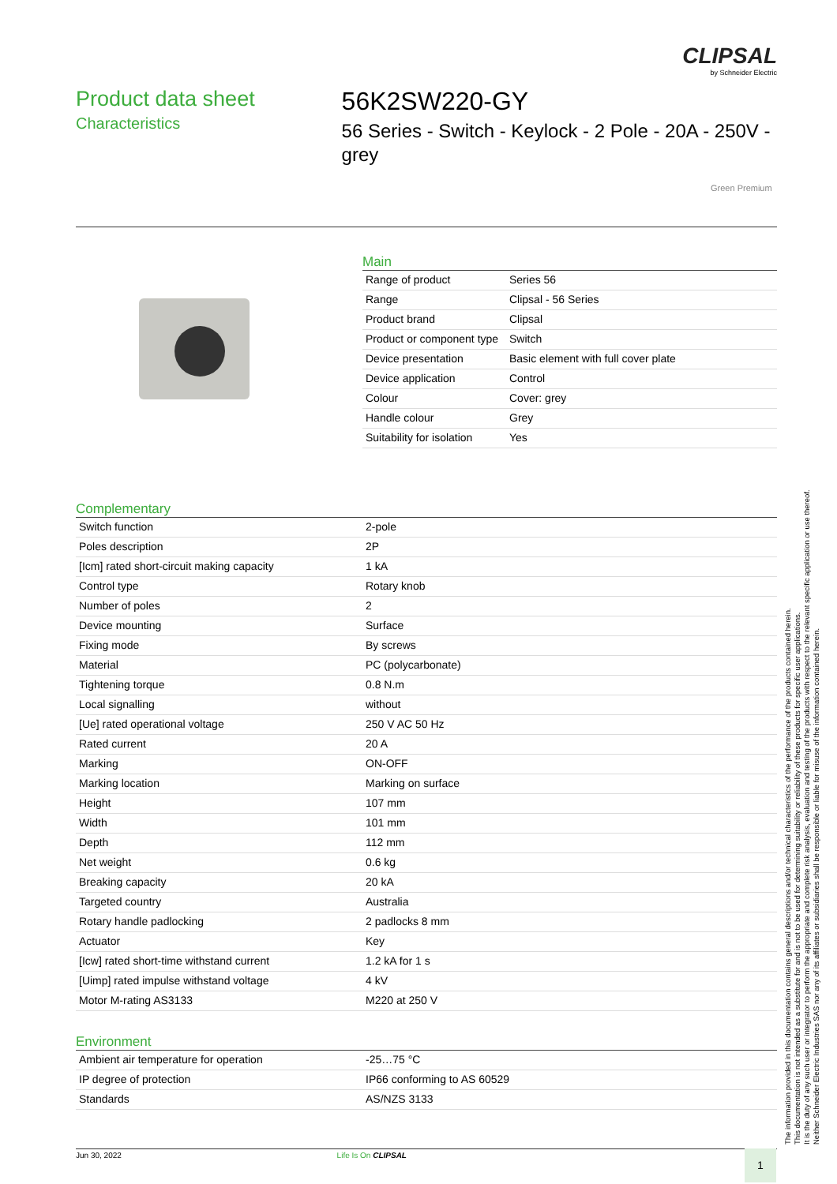CLIPSAL
by Schneider Electric
Product data sheet
Characteristics
56K2SW220-GY
56 Series - Switch - Keylock - 2 Pole - 20A - 250V - grey
Green Premium
Main
| Range of product | Series 56 |
| Range | Clipsal - 56 Series |
| Product brand | Clipsal |
| Product or component type | Switch |
| Device presentation | Basic element with full cover plate |
| Device application | Control |
| Colour | Cover: grey |
| Handle colour | Grey |
| Suitability for isolation | Yes |
Complementary
| Switch function | 2-pole |
| Poles description | 2P |
| [Icm] rated short-circuit making capacity | 1 kA |
| Control type | Rotary knob |
| Number of poles | 2 |
| Device mounting | Surface |
| Fixing mode | By screws |
| Material | PC (polycarbonate) |
| Tightening torque | 0.8 N.m |
| Local signalling | without |
| [Ue] rated operational voltage | 250 V AC 50 Hz |
| Rated current | 20 A |
| Marking | ON-OFF |
| Marking location | Marking on surface |
| Height | 107 mm |
| Width | 101 mm |
| Depth | 112 mm |
| Net weight | 0.6 kg |
| Breaking capacity | 20 kA |
| Targeted country | Australia |
| Rotary handle padlocking | 2 padlocks 8 mm |
| Actuator | Key |
| [Icw] rated short-time withstand current | 1.2 kA for 1 s |
| [Uimp] rated impulse withstand voltage | 4 kV |
| Motor M-rating AS3133 | M220 at 250 V |
Environment
| Ambient air temperature for operation | -25…75 °C |
| IP degree of protection | IP66 conforming to AS 60529 |
| Standards | AS/NZS 3133 |
The information provided in this documentation contains general descriptions and/or technical characteristics of the performance of the products contained herein.
This documentation is not intended as a substitute for and is not to be used for determining suitability or reliability of these products for specific user applications.
It is the duty of any such user or integrator to perform the appropriate and complete risk analysis, evaluation and testing of the products with respect to the relevant specific application or use thereof.
Neither Schneider Electric Industries SAS nor any of its affiliates or subsidiaries shall be responsible or liable for misuse of the information contained herein.
Jun 30, 2022 Life Is On CLIPSAL 1